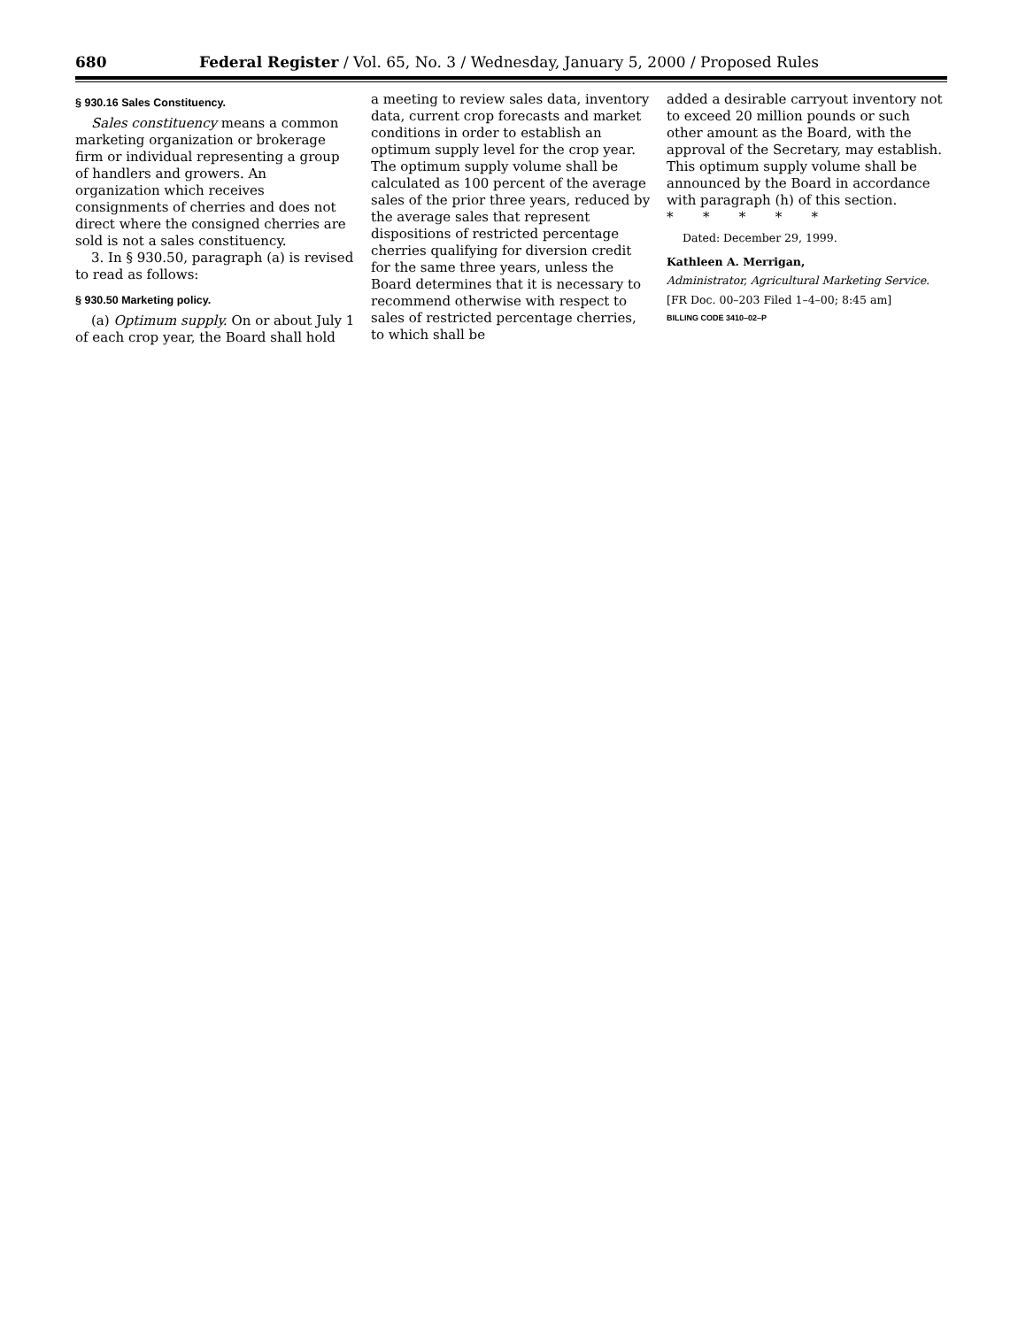680 Federal Register / Vol. 65, No. 3 / Wednesday, January 5, 2000 / Proposed Rules
§ 930.16 Sales Constituency.
Sales constituency means a common marketing organization or brokerage firm or individual representing a group of handlers and growers. An organization which receives consignments of cherries and does not direct where the consigned cherries are sold is not a sales constituency.
3. In § 930.50, paragraph (a) is revised to read as follows:
§ 930.50 Marketing policy.
(a) Optimum supply. On or about July 1 of each crop year, the Board shall hold
a meeting to review sales data, inventory data, current crop forecasts and market conditions in order to establish an optimum supply level for the crop year. The optimum supply volume shall be calculated as 100 percent of the average sales of the prior three years, reduced by the average sales that represent dispositions of restricted percentage cherries qualifying for diversion credit for the same three years, unless the Board determines that it is necessary to recommend otherwise with respect to sales of restricted percentage cherries, to which shall be
added a desirable carryout inventory not to exceed 20 million pounds or such other amount as the Board, with the approval of the Secretary, may establish. This optimum supply volume shall be announced by the Board in accordance with paragraph (h) of this section.
* * * * *
Dated: December 29, 1999.
Kathleen A. Merrigan,
Administrator, Agricultural Marketing Service.
[FR Doc. 00–203 Filed 1–4–00; 8:45 am]
BILLING CODE 3410–02–P